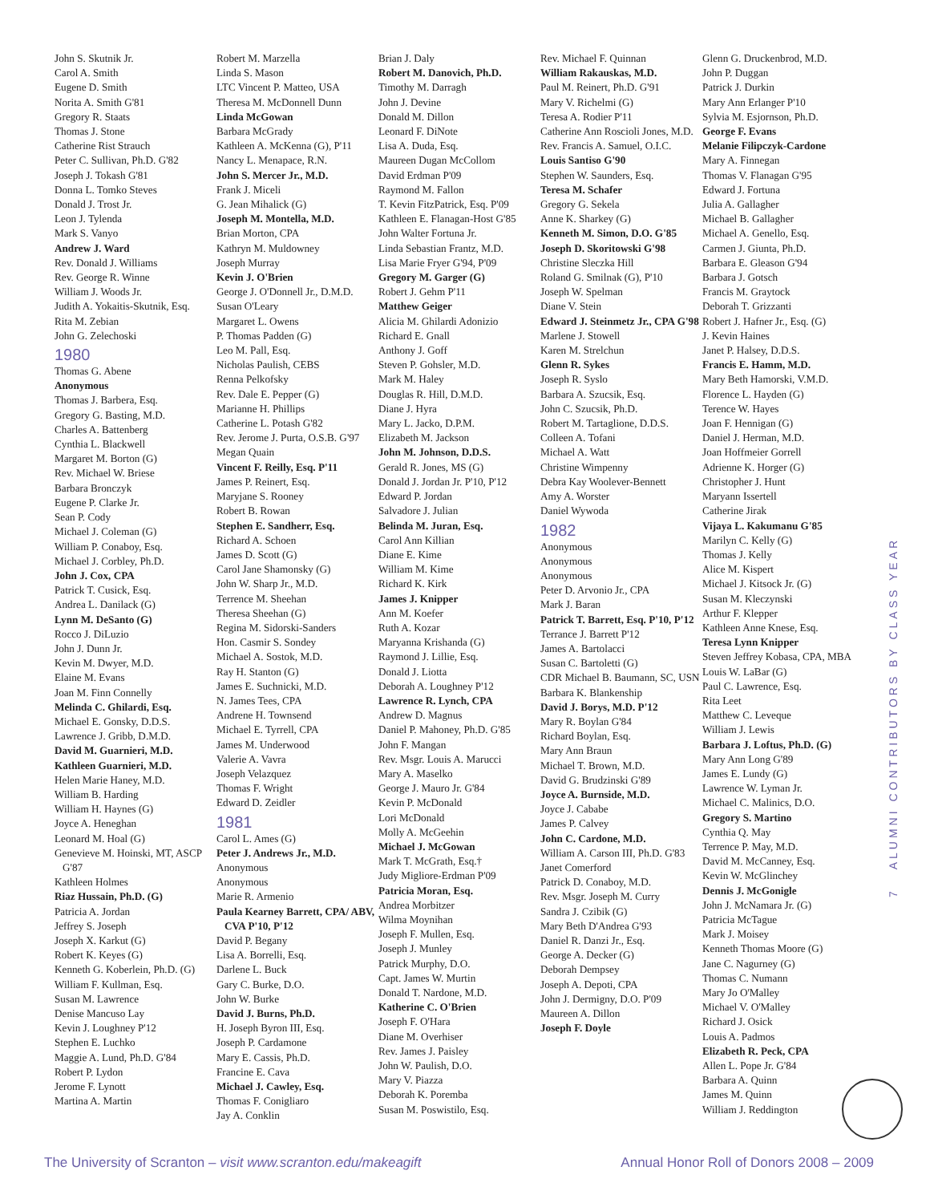John S. Skutnik Jr.
Carol A. Smith
Eugene D. Smith
Norita A. Smith G'81
Gregory R. Staats
Thomas J. Stone
Catherine Rist Strauch
Peter C. Sullivan, Ph.D. G'82
Joseph J. Tokash G'81
Donna L. Tomko Steves
Donald J. Trost Jr.
Leon J. Tylenda
Mark S. Vanyo
Andrew J. Ward
Rev. Donald J. Williams
Rev. George R. Winne
William J. Woods Jr.
Judith A. Yokaitis-Skutnik, Esq.
Rita M. Zebian
John G. Zelechoski
1980
Thomas G. Abene
Anonymous
Thomas J. Barbera, Esq.
Gregory G. Basting, M.D.
Charles A. Battenberg
Cynthia L. Blackwell
Margaret M. Borton (G)
Rev. Michael W. Briese
Barbara Bronczyk
Eugene P. Clarke Jr.
Sean P. Cody
Michael J. Coleman (G)
William P. Conaboy, Esq.
Michael J. Corbley, Ph.D.
John J. Cox, CPA
Patrick T. Cusick, Esq.
Andrea L. Danilack (G)
Lynn M. DeSanto (G)
Rocco J. DiLuzio
John J. Dunn Jr.
Kevin M. Dwyer, M.D.
Elaine M. Evans
Joan M. Finn Connelly
Melinda C. Ghilardi, Esq.
Michael E. Gonsky, D.D.S.
Lawrence J. Gribb, D.M.D.
David M. Guarnieri, M.D.
Kathleen Guarnieri, M.D.
Helen Marie Haney, M.D.
William B. Harding
William H. Haynes (G)
Joyce A. Heneghan
Leonard M. Hoal (G)
Genevieve M. Hoinski, MT, ASCP G'87
Kathleen Holmes
Riaz Hussain, Ph.D. (G)
Patricia A. Jordan
Jeffrey S. Joseph
Joseph X. Karkut (G)
Robert K. Keyes (G)
Kenneth G. Koberlein, Ph.D. (G)
William F. Kullman, Esq.
Susan M. Lawrence
Denise Mancuso Lay
Kevin J. Loughney P'12
Stephen E. Luchko
Maggie A. Lund, Ph.D. G'84
Robert P. Lydon
Jerome F. Lynott
Martina A. Martin
Robert M. Marzella
Linda S. Mason
LTC Vincent P. Matteo, USA
Theresa M. McDonnell Dunn
Linda McGowan
Barbara McGrady
Kathleen A. McKenna (G), P'11
Nancy L. Menapace, R.N.
John S. Mercer Jr., M.D.
Frank J. Miceli
G. Jean Mihalick (G)
Joseph M. Montella, M.D.
Brian Morton, CPA
Kathryn M. Muldowney
Joseph Murray
Kevin J. O'Brien
George J. O'Donnell Jr., D.M.D.
Susan O'Leary
Margaret L. Owens
P. Thomas Padden (G)
Leo M. Pall, Esq.
Nicholas Paulish, CEBS
Renna Pelkofsky
Rev. Dale E. Pepper (G)
Marianne H. Phillips
Catherine L. Potash G'82
Rev. Jerome J. Purta, O.S.B. G'97
Megan Quain
Vincent F. Reilly, Esq. P'11
James P. Reinert, Esq.
Maryjane S. Rooney
Robert B. Rowan
Stephen E. Sandherr, Esq.
Richard A. Schoen
James D. Scott (G)
Carol Jane Shamonsky (G)
John W. Sharp Jr., M.D.
Terrence M. Sheehan
Theresa Sheehan (G)
Regina M. Sidorski-Sanders
Hon. Casmir S. Sondey
Michael A. Sostok, M.D.
Ray H. Stanton (G)
James E. Suchnicki, M.D.
N. James Tees, CPA
Andrene H. Townsend
Michael E. Tyrrell, CPA
James M. Underwood
Valerie A. Vavra
Joseph Velazquez
Thomas F. Wright
Edward D. Zeidler
1981
Carol L. Ames (G)
Peter J. Andrews Jr., M.D.
Anonymous
Anonymous
Marie R. Armenio
Paula Kearney Barrett, CPA/ ABV, CVA P'10, P'12
David P. Begany
Lisa A. Borrelli, Esq.
Darlene L. Buck
Gary C. Burke, D.O.
John W. Burke
David J. Burns, Ph.D.
H. Joseph Byron III, Esq.
Joseph P. Cardamone
Mary E. Cassis, Ph.D.
Francine E. Cava
Michael J. Cawley, Esq.
Thomas F. Conigliaro
Jay A. Conklin
Brian J. Daly
Robert M. Danovich, Ph.D.
Timothy M. Darragh
John J. Devine
Donald M. Dillon
Leonard F. DiNote
Lisa A. Duda, Esq.
Maureen Dugan McCollom
David Erdman P'09
Raymond M. Fallon
T. Kevin FitzPatrick, Esq. P'09
Kathleen E. Flanagan-Host G'85
John Walter Fortuna Jr.
Linda Sebastian Frantz, M.D.
Lisa Marie Fryer G'94, P'09
Gregory M. Garger (G)
Robert J. Gehm P'11
Matthew Geiger
Alicia M. Ghilardi Adonizio
Richard E. Gnall
Anthony J. Goff
Steven P. Gohsler, M.D.
Mark M. Haley
Douglas R. Hill, D.M.D.
Diane J. Hyra
Mary L. Jacko, D.P.M.
Elizabeth M. Jackson
John M. Johnson, D.D.S.
Gerald R. Jones, MS (G)
Donald J. Jordan Jr. P'10, P'12
Edward P. Jordan
Salvadore J. Julian
Belinda M. Juran, Esq.
Carol Ann Killian
Diane E. Kime
William M. Kime
Richard K. Kirk
James J. Knipper
Ann M. Koefer
Ruth A. Kozar
Maryanna Krishanda (G)
Raymond J. Lillie, Esq.
Donald J. Liotta
Deborah A. Loughney P'12
Lawrence R. Lynch, CPA
Andrew D. Magnus
Daniel P. Mahoney, Ph.D. G'85
John F. Mangan
Rev. Msgr. Louis A. Marucci
Mary A. Maselko
George J. Mauro Jr. G'84
Kevin P. McDonald
Lori McDonald
Molly A. McGeehin
Michael J. McGowan
Mark T. McGrath, Esq.†
Judy Migliore-Erdman P'09
Patricia Moran, Esq.
Andrea Morbitzer
Wilma Moynihan
Joseph F. Mullen, Esq.
Joseph J. Munley
Patrick Murphy, D.O.
Capt. James W. Murtin
Donald T. Nardone, M.D.
Katherine C. O'Brien
Joseph F. O'Hara
Diane M. Overhiser
Rev. James J. Paisley
John W. Paulish, D.O.
Mary V. Piazza
Deborah K. Poremba
Susan M. Poswistilo, Esq.
Rev. Michael F. Quinnan
William Rakauskas, M.D.
Paul M. Reinert, Ph.D. G'91
Mary V. Richelmi (G)
Teresa A. Rodier P'11
Catherine Ann Roscioli Jones, M.D.
Rev. Francis A. Samuel, O.I.C.
Louis Santiso G'90
Stephen W. Saunders, Esq.
Teresa M. Schafer
Gregory G. Sekela
Anne K. Sharkey (G)
Kenneth M. Simon, D.O. G'85
Joseph D. Skoritowski G'98
Christine Sleczka Hill
Roland G. Smilnak (G), P'10
Joseph W. Spelman
Diane V. Stein
Edward J. Steinmetz Jr., CPA G'98
Marlene J. Stowell
Karen M. Strelchun
Glenn R. Sykes
Joseph R. Syslo
Barbara A. Szucsik, Esq.
John C. Szucsik, Ph.D.
Robert M. Tartaglione, D.D.S.
Colleen A. Tofani
Michael A. Watt
Christine Wimpenny
Debra Kay Woolever-Bennett
Amy A. Worster
Daniel Wywoda
1982
Anonymous
Anonymous
Anonymous
Peter D. Arvonio Jr., CPA
Mark J. Baran
Patrick T. Barrett, Esq. P'10, P'12
Terrance J. Barrett P'12
James A. Bartolacci
Susan C. Bartoletti (G)
CDR Michael B. Baumann, SC, USN
Barbara K. Blankenship
David J. Borys, M.D. P'12
Mary R. Boylan G'84
Richard Boylan, Esq.
Mary Ann Braun
Michael T. Brown, M.D.
David G. Brudzinski G'89
Joyce A. Burnside, M.D.
Joyce J. Cababe
James P. Calvey
John C. Cardone, M.D.
William A. Carson III, Ph.D. G'83
Janet Comerford
Patrick D. Conaboy, M.D.
Rev. Msgr. Joseph M. Curry
Sandra J. Czibik (G)
Mary Beth D'Andrea G'93
Daniel R. Danzi Jr., Esq.
George A. Decker (G)
Deborah Dempsey
Joseph A. Depoti, CPA
John J. Dermigny, D.O. P'09
Maureen A. Dillon
Joseph F. Doyle
Glenn G. Druckenbrod, M.D.
John P. Duggan
Patrick J. Durkin
Mary Ann Erlanger P'10
Sylvia M. Esjornson, Ph.D.
George F. Evans
Melanie Filipczyk-Cardone
Mary A. Finnegan
Thomas V. Flanagan G'95
Edward J. Fortuna
Julia A. Gallagher
Michael B. Gallagher
Michael A. Genello, Esq.
Carmen J. Giunta, Ph.D.
Barbara E. Gleason G'94
Barbara J. Gotsch
Francis M. Graytock
Deborah T. Grizzanti
Robert J. Hafner Jr., Esq. (G)
J. Kevin Haines
Janet P. Halsey, D.D.S.
Francis E. Hamm, M.D.
Mary Beth Hamorski, V.M.D.
Florence L. Hayden (G)
Terence W. Hayes
Joan F. Hennigan (G)
Daniel J. Herman, M.D.
Joan Hoffmeier Gorrell
Adrienne K. Horger (G)
Christopher J. Hunt
Maryann Issertell
Catherine Jirak
Vijaya L. Kakumanu G'85
Marilyn C. Kelly (G)
Thomas J. Kelly
Alice M. Kispert
Michael J. Kitsock Jr. (G)
Susan M. Kleczynski
Arthur F. Klepper
Kathleen Anne Knese, Esq.
Teresa Lynn Knipper
Steven Jeffrey Kobasa, CPA, MBA
Louis W. LaBar (G)
Paul C. Lawrence, Esq.
Rita Leet
Matthew C. Leveque
William J. Lewis
Barbara J. Loftus, Ph.D. (G)
Mary Ann Long G'89
James E. Lundy (G)
Lawrence W. Lyman Jr.
Michael C. Malinics, D.O.
Gregory S. Martino
Cynthia Q. May
Terrence P. May, M.D.
David M. McCanney, Esq.
Kevin W. McGlinchey
Dennis J. McGonigle
John J. McNamara Jr. (G)
Patricia McTague
Mark J. Moisey
Kenneth Thomas Moore (G)
Jane C. Nagurney (G)
Thomas C. Numann
Mary Jo O'Malley
Michael V. O'Malley
Richard J. Osick
Louis A. Padmos
Elizabeth R. Peck, CPA
Allen L. Pope Jr. G'84
Barbara A. Quinn
James M. Quinn
William J. Reddington
7 ALUMNI CONTRIBUTORS BY CLASS YEAR
The University of Scranton – visit www.scranton.edu/makeagift Annual Honor Roll of Donors 2008 – 2009